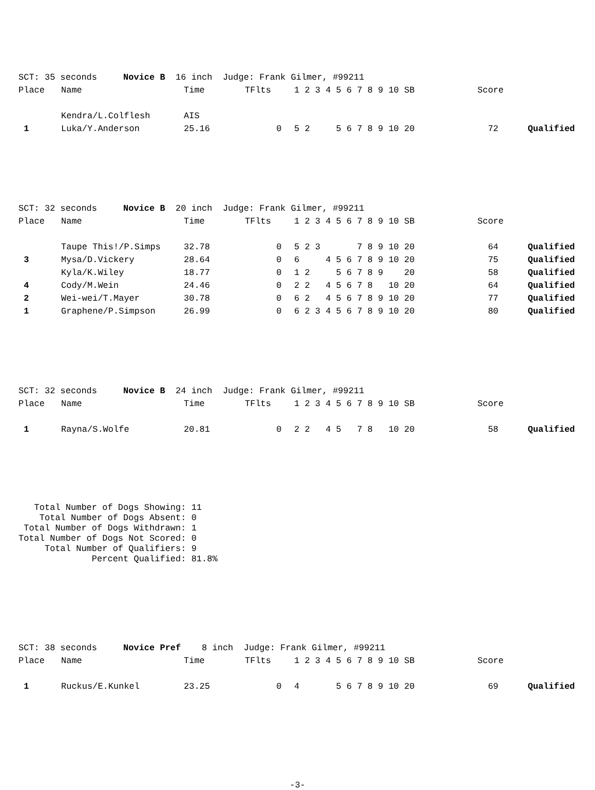| SCT: 35 seconds Novice B 16 inch Judge: Frank Gilmer, #99211 | | | | | | |
| Place | Name | Time | TFlts | 1 2 3 4 5 6 7 8 9 10 SB | Score | |
| | Kendra/L.Colflesh | AIS | | | | |
| 1 | Luka/Y.Anderson | 25.16 | 0 | 5 2 5 6 7 8 9 10 20 | 72 | Qualified |
| SCT: 32 seconds Novice B 20 inch Judge: Frank Gilmer, #99211 | | | | | | |
| Place | Name | Time | TFlts | 1 2 3 4 5 6 7 8 9 10 SB | Score | |
| | Taupe This!/P.Simps | 32.78 | 0 | 5 2 3 7 8 9 10 20 | 64 | Qualified |
| 3 | Mysa/D.Vickery | 28.64 | 0 | 6 4 5 6 7 8 9 10 20 | 75 | Qualified |
| | Kyla/K.Wiley | 18.77 | 0 | 1 2 5 6 7 8 9 20 | 58 | Qualified |
| 4 | Cody/M.Wein | 24.46 | 0 | 2 2 4 5 6 7 8 10 20 | 64 | Qualified |
| 2 | Wei-wei/T.Mayer | 30.78 | 0 | 6 2 4 5 6 7 8 9 10 20 | 77 | Qualified |
| 1 | Graphene/P.Simpson | 26.99 | 0 | 6 2 3 4 5 6 7 8 9 10 20 | 80 | Qualified |
| SCT: 32 seconds Novice B 24 inch Judge: Frank Gilmer, #99211 | | | | | | |
| Place | Name | Time | TFlts | 1 2 3 4 5 6 7 8 9 10 SB | Score | |
| 1 | Rayna/S.Wolfe | 20.81 | 0 | 2 2 4 5 7 8 10 20 | 58 | Qualified |
Total Number of Dogs Showing: 11 Total Number of Dogs Absent: 0 Total Number of Dogs Withdrawn: 1 Total Number of Dogs Not Scored: 0 Total Number of Qualifiers: 9 Percent Qualified: 81.8%
| SCT: 38 seconds Novice Pref 8 inch Judge: Frank Gilmer, #99211 | | | | | | |
| Place | Name | Time | TFlts | 1 2 3 4 5 6 7 8 9 10 SB | Score | |
| 1 | Ruckus/E.Kunkel | 23.25 | 0 | 4 5 6 7 8 9 10 20 | 69 | Qualified |
-3-